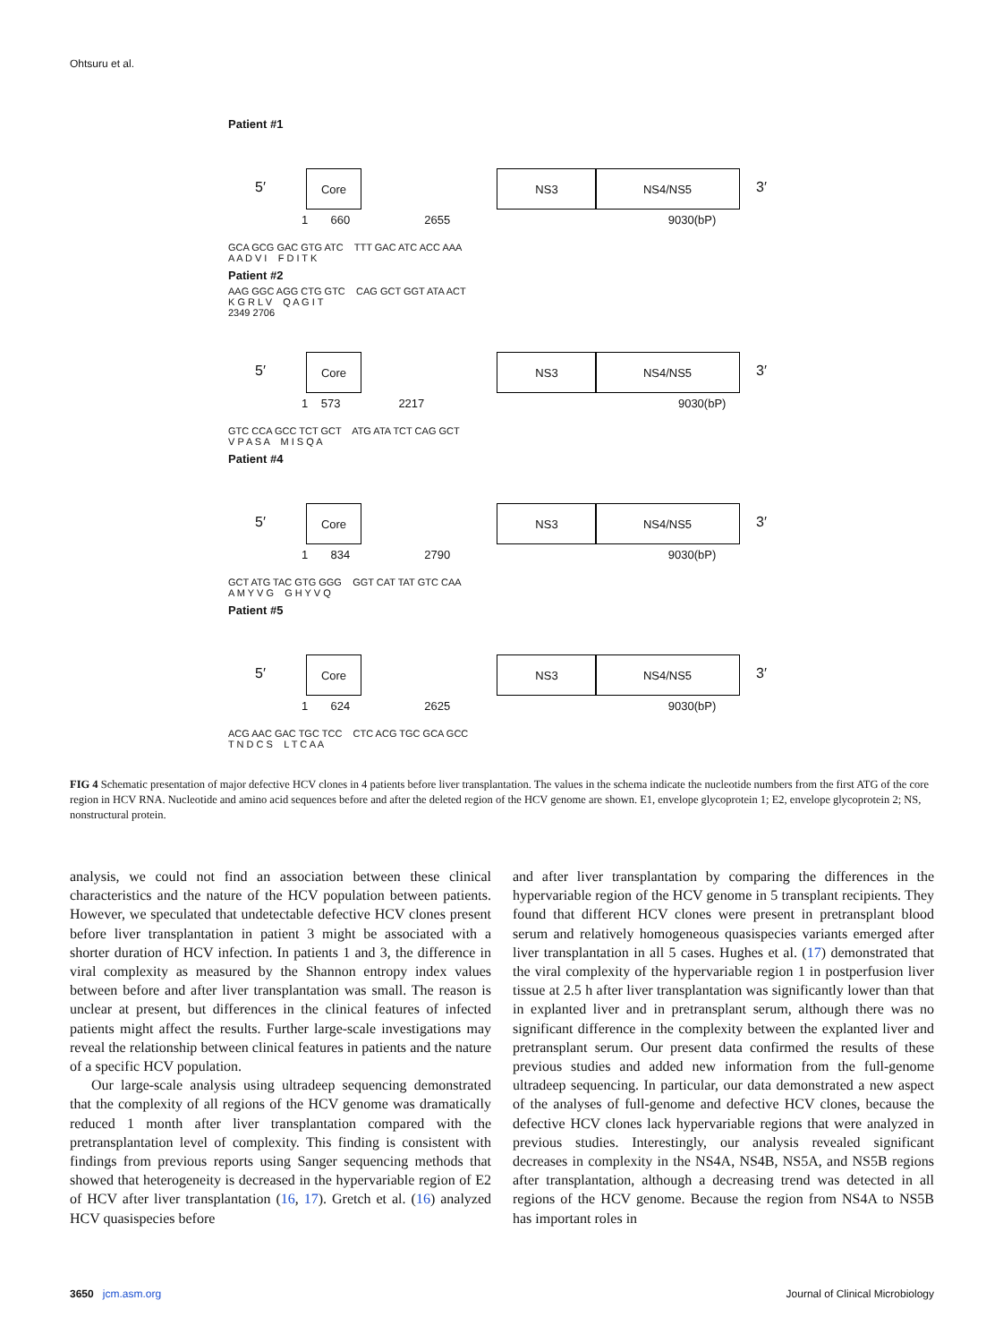Ohtsuru et al.
Patient #1
Core NS3 NS4/NS5
1 660 2655 9030(bP)
5′ 3′
GCA GCG GAC GTG ATC TTT GAC ATC ACC AAA
A A D V I F D I T K
Patient #2
AAG GGC AGG CTG GTC CAG GCT GGT ATA ACT
K G R L V Q A G I T
2349 2706
Core NS3 NS4/NS5
1 573 2217 9030(bP)
5′ 3′
GTC CCA GCC TCT GCT ATG ATA TCT CAG GCT
V P A S A M I S Q A
Patient #4
Core NS3 NS4/NS5
1 834 2790 9030(bP)
5′ 3′
GCT ATG TAC GTG GGG GGT CAT TAT GTC CAA
A M Y V G G H Y V Q
Patient #5
Core NS3 NS4/NS5
1 624 2625 9030(bP)
5′ 3′
ACG AAC GAC TGC TCC CTC ACG TGC GCA GCC
T N D C S L T C A A
FIG 4 Schematic presentation of major defective HCV clones in 4 patients before liver transplantation. The values in the schema indicate the nucleotide numbers from the first ATG of the core region in HCV RNA. Nucleotide and amino acid sequences before and after the deleted region of the HCV genome are shown. E1, envelope glycoprotein 1; E2, envelope glycoprotein 2; NS, nonstructural protein.
analysis, we could not find an association between these clinical characteristics and the nature of the HCV population between patients. However, we speculated that undetectable defective HCV clones present before liver transplantation in patient 3 might be associated with a shorter duration of HCV infection. In patients 1 and 3, the difference in viral complexity as measured by the Shannon entropy index values between before and after liver transplantation was small. The reason is unclear at present, but differences in the clinical features of infected patients might affect the results. Further large-scale investigations may reveal the relationship between clinical features in patients and the nature of a specific HCV population.
Our large-scale analysis using ultradeep sequencing demonstrated that the complexity of all regions of the HCV genome was dramatically reduced 1 month after liver transplantation compared with the pretransplantation level of complexity. This finding is consistent with findings from previous reports using Sanger sequencing methods that showed that heterogeneity is decreased in the hypervariable region of E2 of HCV after liver transplantation (16, 17). Gretch et al. (16) analyzed HCV quasispecies before
and after liver transplantation by comparing the differences in the hypervariable region of the HCV genome in 5 transplant recipients. They found that different HCV clones were present in pretransplant blood serum and relatively homogeneous quasispecies variants emerged after liver transplantation in all 5 cases. Hughes et al. (17) demonstrated that the viral complexity of the hypervariable region 1 in postperfusion liver tissue at 2.5 h after liver transplantation was significantly lower than that in explanted liver and in pretransplant serum, although there was no significant difference in the complexity between the explanted liver and pretransplant serum. Our present data confirmed the results of these previous studies and added new information from the full-genome ultradeep sequencing. In particular, our data demonstrated a new aspect of the analyses of full-genome and defective HCV clones, because the defective HCV clones lack hypervariable regions that were analyzed in previous studies. Interestingly, our analysis revealed significant decreases in complexity in the NS4A, NS4B, NS5A, and NS5B regions after transplantation, although a decreasing trend was detected in all regions of the HCV genome. Because the region from NS4A to NS5B has important roles in
3650 jcm.asm.org Journal of Clinical Microbiology